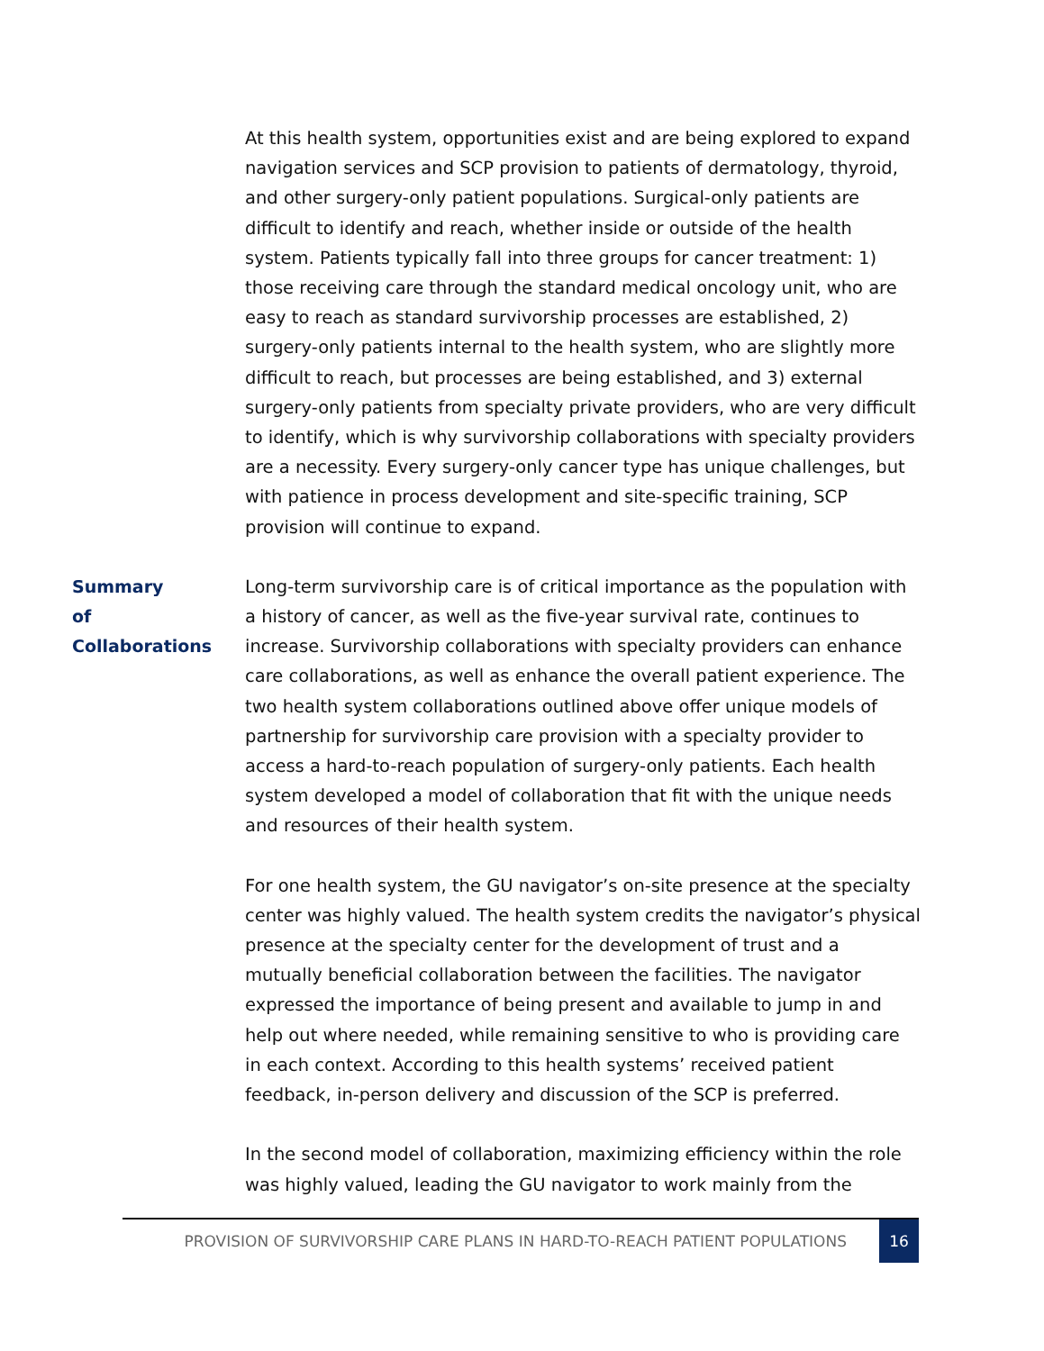At this health system, opportunities exist and are being explored to expand navigation services and SCP provision to patients of dermatology, thyroid, and other surgery-only patient populations. Surgical-only patients are difficult to identify and reach, whether inside or outside of the health system. Patients typically fall into three groups for cancer treatment: 1) those receiving care through the standard medical oncology unit, who are easy to reach as standard survivorship processes are established, 2) surgery-only patients internal to the health system, who are slightly more difficult to reach, but processes are being established, and 3) external surgery-only patients from specialty private providers, who are very difficult to identify, which is why survivorship collaborations with specialty providers are a necessity. Every surgery-only cancer type has unique challenges, but with patience in process development and site-specific training, SCP provision will continue to expand.
Summary of
Collaborations
Long-term survivorship care is of critical importance as the population with a history of cancer, as well as the five-year survival rate, continues to increase. Survivorship collaborations with specialty providers can enhance care collaborations, as well as enhance the overall patient experience. The two health system collaborations outlined above offer unique models of partnership for survivorship care provision with a specialty provider to access a hard-to-reach population of surgery-only patients. Each health system developed a model of collaboration that fit with the unique needs and resources of their health system.
For one health system, the GU navigator’s on-site presence at the specialty center was highly valued. The health system credits the navigator’s physical presence at the specialty center for the development of trust and a mutually beneficial collaboration between the facilities. The navigator expressed the importance of being present and available to jump in and help out where needed, while remaining sensitive to who is providing care in each context. According to this health systems’ received patient feedback, in-person delivery and discussion of the SCP is preferred.
In the second model of collaboration, maximizing efficiency within the role was highly valued, leading the GU navigator to work mainly from the
PROVISION OF SURVIVORSHIP CARE PLANS IN HARD-TO-REACH PATIENT POPULATIONS 16